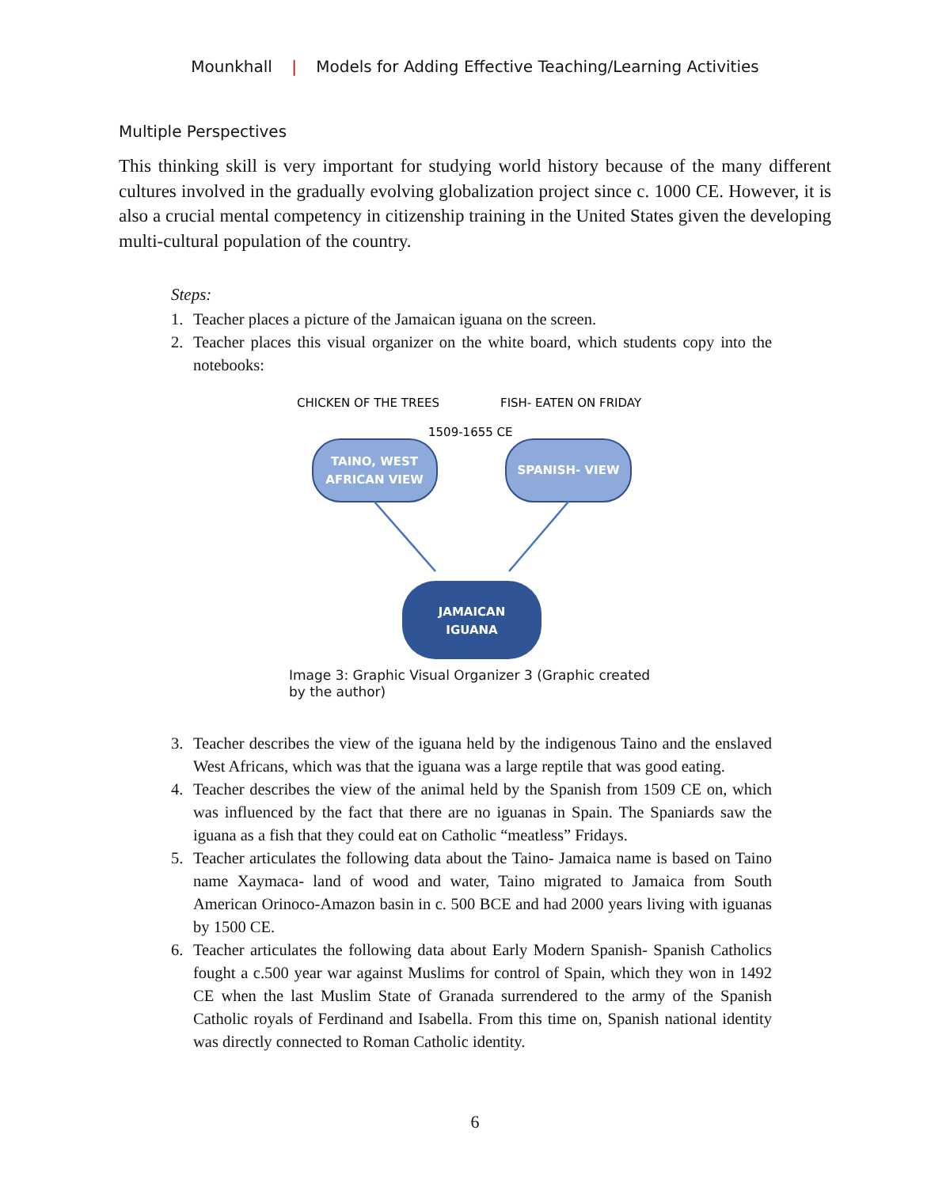Mounkhall | Models for Adding Effective Teaching/Learning Activities
Multiple Perspectives
This thinking skill is very important for studying world history because of the many different cultures involved in the gradually evolving globalization project since c. 1000 CE. However, it is also a crucial mental competency in citizenship training in the United States given the developing multi-cultural population of the country.
Steps:
1. Teacher places a picture of the Jamaican iguana on the screen.
2. Teacher places this visual organizer on the white board, which students copy into the notebooks:
CHICKEN OF THE TREES
FISH- EATEN ON FRIDAY
1509-1655 CE
TAINO, WEST
AFRICAN VIEW
SPANISH- VIEW
JAMAICAN
IGUANA
Image 3: Graphic Visual Organizer 3 (Graphic created by the author)
3. Teacher describes the view of the iguana held by the indigenous Taino and the enslaved West Africans, which was that the iguana was a large reptile that was good eating.
4. Teacher describes the view of the animal held by the Spanish from 1509 CE on, which was influenced by the fact that there are no iguanas in Spain. The Spaniards saw the iguana as a fish that they could eat on Catholic “meatless” Fridays.
5. Teacher articulates the following data about the Taino- Jamaica name is based on Taino name Xaymaca- land of wood and water, Taino migrated to Jamaica from South American Orinoco-Amazon basin in c. 500 BCE and had 2000 years living with iguanas by 1500 CE.
6. Teacher articulates the following data about Early Modern Spanish- Spanish Catholics fought a c.500 year war against Muslims for control of Spain, which they won in 1492 CE when the last Muslim State of Granada surrendered to the army of the Spanish Catholic royals of Ferdinand and Isabella. From this time on, Spanish national identity was directly connected to Roman Catholic identity.
6